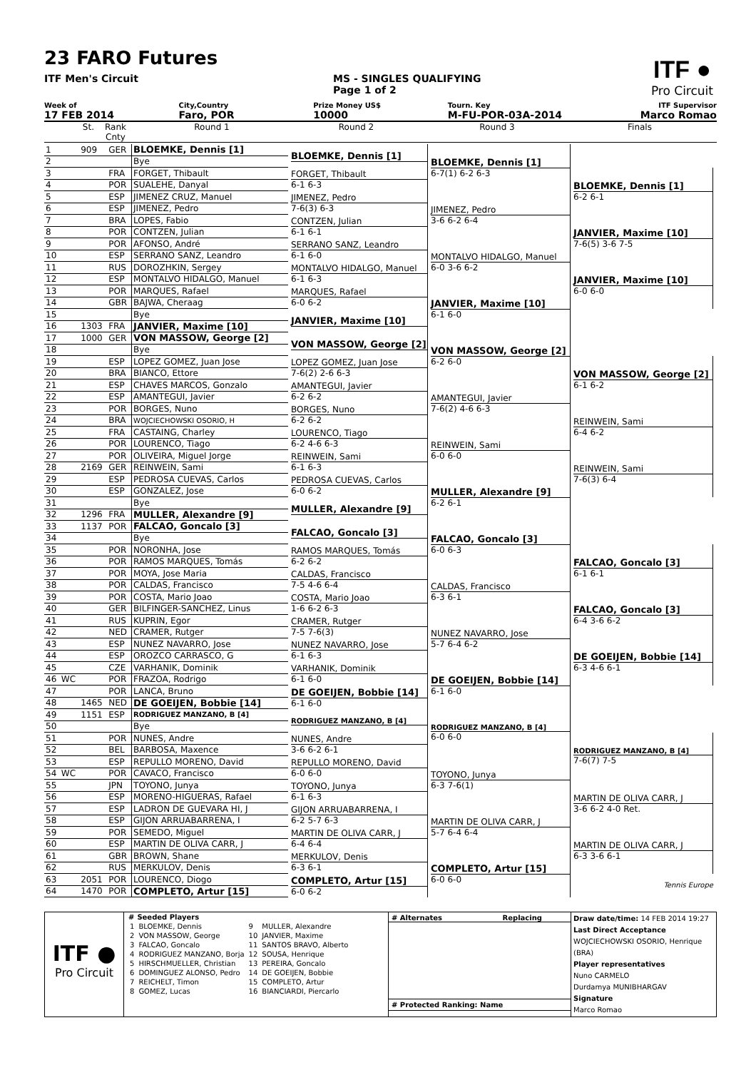23 FARO Futures
ITF ●
Pro Circuit
ITF Men's Circuit MS - SINGLES QUALIFYING
Page 1 of 2
Week of
17 FEB 2014
City,Country
Faro, POR
Prize Money US$
10000
Tourn. Key
M-FU-POR-03A-2014
ITF Supervisor
Marco Romao
St. Rank Cnty
Round 1 Round 2 Round 3 Finals
| 1 | | 909 | GER | BLOEMKE, Dennis [1] |
| 2 | | | | Bye |
| 3 | | | FRA | FORGET, Thibault |
| 4 | | | POR | SUALEHE, Danyal |
| 5 | | | ESP | JIMENEZ CRUZ, Manuel |
| 6 | | | ESP | JIMENEZ, Pedro |
| 7 | | | BRA | LOPES, Fabio |
| 8 | | | POR | CONTZEN, Julian |
| 9 | | | POR | AFONSO, André |
| 10 | | | ESP | SERRANO SANZ, Leandro |
| 11 | | | RUS | DOROZHKIN, Sergey |
| 12 | | | ESP | MONTALVO HIDALGO, Manuel |
| 13 | | | POR | MARQUES, Rafael |
| 14 | | | GBR | BAJWA, Cheraag |
| 15 | | | | Bye |
| 16 | | 1303 | FRA | JANVIER, Maxime [10] |
| 17 | | 1000 | GER | VON MASSOW, George [2] |
| 18 | | | | Bye |
| 19 | | | ESP | LOPEZ GOMEZ, Juan Jose |
| 20 | | | BRA | BIANCO, Ettore |
| 21 | | | ESP | CHAVES MARCOS, Gonzalo |
| 22 | | | ESP | AMANTEGUI, Javier |
| 23 | | | POR | BORGES, Nuno |
| 24 | | | BRA | WOJCIECHOWSKI OSORIO, H |
| 25 | | | FRA | CASTAING, Charley |
| 26 | | | POR | LOURENCO, Tiago |
| 27 | | | POR | OLIVEIRA, Miguel Jorge |
| 28 | | 2169 | GER | REINWEIN, Sami |
| 29 | | | ESP | PEDROSA CUEVAS, Carlos |
| 30 | | | ESP | GONZALEZ, Jose |
| 31 | | | | Bye |
| 32 | | 1296 | FRA | MULLER, Alexandre [9] |
| 33 | | 1137 | POR | FALCAO, Goncalo [3] |
| 34 | | | | Bye |
| 35 | | | POR | NORONHA, Jose |
| 36 | | | POR | RAMOS MARQUES, Tomás |
| 37 | | | POR | MOYA, Jose Maria |
| 38 | | | POR | CALDAS, Francisco |
| 39 | | | POR | COSTA, Mario Joao |
| 40 | | | GER | BILFINGER-SANCHEZ, Linus |
| 41 | | | RUS | KUPRIN, Egor |
| 42 | | | NED | CRAMER, Rutger |
| 43 | | | ESP | NUNEZ NAVARRO, Jose |
| 44 | | | ESP | OROZCO CARRASCO, G |
| 45 | | | CZE | VARHANIK, Dominik |
| 46 | WC | | POR | FRAZOA, Rodrigo |
| 47 | | | POR | LANCA, Bruno |
| 48 | | 1465 | NED | DE GOEIJEN, Bobbie [14] |
| 49 | | 1151 | ESP | RODRIGUEZ MANZANO, B [4] |
| 50 | | | | Bye |
| 51 | | | POR | NUNES, Andre |
| 52 | | | BEL | BARBOSA, Maxence |
| 53 | | | ESP | REPULLO MORENO, David |
| 54 | WC | | POR | CAVACO, Francisco |
| 55 | | | JPN | TOYONO, Junya |
| 56 | | | ESP | MORENO-HIGUERAS, Rafael |
| 57 | | | ESP | LADRON DE GUEVARA HI, J |
| 58 | | | ESP | GIJON ARRUABARRENA, I |
| 59 | | | POR | SEMEDO, Miguel |
| 60 | | | ESP | MARTIN DE OLIVA CARR, J |
| 61 | | | GBR | BROWN, Shane |
| 62 | | | RUS | MERKULOV, Denis |
| 63 | | 2051 | POR | LOURENCO, Diogo |
| 64 | | 1470 | POR | COMPLETO, Artur [15] |
BLOEMKE, Dennis [1]
FORGET, Thibault
6-1 6-3
JIMENEZ, Pedro
7-6(3) 6-3
CONTZEN, Julian
6-1 6-1
SERRANO SANZ, Leandro
6-1 6-0
MONTALVO HIDALGO, Manuel
6-1 6-3
MARQUES, Rafael
6-0 6-2
JANVIER, Maxime [10]
VON MASSOW, George [2]
LOPEZ GOMEZ, Juan Jose
7-6(2) 2-6 6-3
AMANTEGUI, Javier
6-2 6-2
BORGES, Nuno
6-2 6-2
LOURENCO, Tiago
6-2 4-6 6-3
REINWEIN, Sami
6-1 6-3
PEDROSA CUEVAS, Carlos
6-0 6-2
MULLER, Alexandre [9]
FALCAO, Goncalo [3]
RAMOS MARQUES, Tomás
6-2 6-2
CALDAS, Francisco
7-5 4-6 6-4
COSTA, Mario Joao
1-6 6-2 6-3
CRAMER, Rutger
7-5 7-6(3)
NUNEZ NAVARRO, Jose
6-1 6-3
VARHANIK, Dominik
6-1 6-0
DE GOEIJEN, Bobbie [14]
6-1 6-0
RODRIGUEZ MANZANO, B [4]
NUNES, Andre
3-6 6-2 6-1
REPULLO MORENO, David
6-0 6-0
TOYONO, Junya
6-1 6-3
GIJON ARRUABARRENA, I
6-2 5-7 6-3
MARTIN DE OLIVA CARR, J
6-4 6-4
MERKULOV, Denis
6-3 6-1
COMPLETO, Artur [15]
6-0 6-2
BLOEMKE, Dennis [1]
6-7(1) 6-2 6-3
JIMENEZ, Pedro
3-6 6-2 6-4
MONTALVO HIDALGO, Manuel
6-0 3-6 6-2
JANVIER, Maxime [10]
6-1 6-0
VON MASSOW, George [2]
6-2 6-0
AMANTEGUI, Javier
7-6(2) 4-6 6-3
REINWEIN, Sami
6-0 6-0
MULLER, Alexandre [9]
6-2 6-1
FALCAO, Goncalo [3]
6-0 6-3
CALDAS, Francisco
6-3 6-1
NUNEZ NAVARRO, Jose
5-7 6-4 6-2
DE GOEIJEN, Bobbie [14]
6-1 6-0
RODRIGUEZ MANZANO, B [4]
6-0 6-0
TOYONO, Junya
6-3 7-6(1)
MARTIN DE OLIVA CARR, J
5-7 6-4 6-4
COMPLETO, Artur [15]
6-0 6-0
BLOEMKE, Dennis [1]
6-2 6-1
JANVIER, Maxime [10]
7-6(5) 3-6 7-5
JANVIER, Maxime [10]
6-0 6-0
VON MASSOW, George [2]
6-1 6-2
REINWEIN, Sami
6-4 6-2
REINWEIN, Sami
7-6(3) 6-4
FALCAO, Goncalo [3]
6-1 6-1
FALCAO, Goncalo [3]
6-4 3-6 6-2
DE GOEIJEN, Bobbie [14]
6-3 4-6 6-1
RODRIGUEZ MANZANO, B [4]
7-6(7) 7-5
MARTIN DE OLIVA CARR, J
3-6 6-2 4-0 Ret.
MARTIN DE OLIVA CARR, J
6-3 3-6 6-1
Tennis Europe
ITF ●
Pro Circuit
| # | Seeded Players | | |
| --- | --- | --- | --- |
| 1 | BLOEMKE, Dennis | 9 | MULLER, Alexandre |
| 2 | VON MASSOW, George | 10 | JANVIER, Maxime |
| 3 | FALCAO, Goncalo | 11 | SANTOS BRAVO, Alberto |
| 4 | RODRIGUEZ MANZANO, Borja | 12 | SOUSA, Henrique |
| 5 | HIRSCHMUELLER, Christian | 13 | PEREIRA, Goncalo |
| 6 | DOMINGUEZ ALONSO, Pedro | 14 | DE GOEIJEN, Bobbie |
| 7 | REICHELT, Timon | 15 | COMPLETO, Artur |
| 8 | GOMEZ, Lucas | 16 | BIANCIARDI, Piercarlo |
# Alternates Replacing
# Protected Ranking: Name
Draw date/time: 14 FEB 2014 19:27
Last Direct Acceptance
WOJCIECHOWSKI OSORIO, Henrique (BRA)
Player representatives
Nuno CARMELO
Durdamya MUNIBHARGAV
Signature
Marco Romao